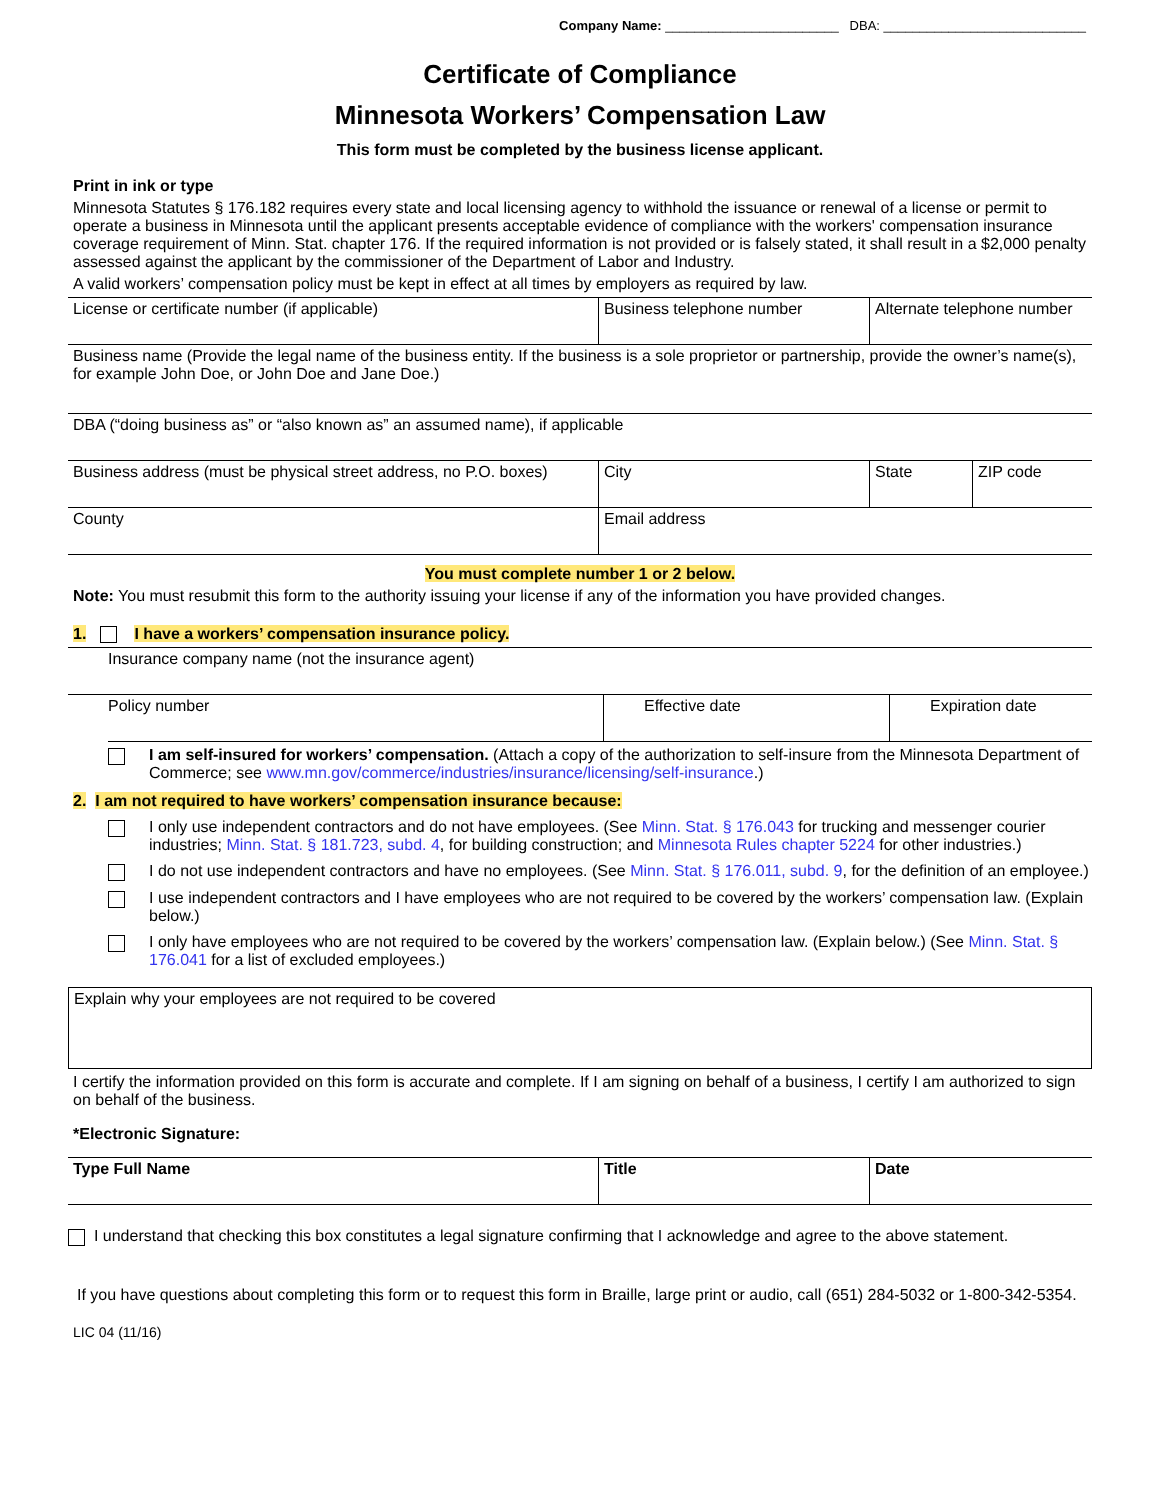Company Name: ________________________ DBA: ____________________________
Certificate of Compliance
Minnesota Workers’ Compensation Law
This form must be completed by the business license applicant.
Print in ink or type
Minnesota Statutes § 176.182 requires every state and local licensing agency to withhold the issuance or renewal of a license or permit to operate a business in Minnesota until the applicant presents acceptable evidence of compliance with the workers' compensation insurance coverage requirement of Minn. Stat. chapter 176. If the required information is not provided or is falsely stated, it shall result in a $2,000 penalty assessed against the applicant by the commissioner of the Department of Labor and Industry.
A valid workers’ compensation policy must be kept in effect at all times by employers as required by law.
| License or certificate number (if applicable) | Business telephone number | Alternate telephone number | |
| Business name (Provide the legal name of the business entity. If the business is a sole proprietor or partnership, provide the owner’s name(s), for example John Doe, or John Doe and Jane Doe.) | | | |
| DBA (“doing business as” or “also known as” an assumed name), if applicable | | | |
| Business address (must be physical street address, no P.O. boxes) | City | State | ZIP code |
| County | Email address | | |
You must complete number 1 or 2 below.
Note: You must resubmit this form to the authority issuing your license if any of the information you have provided changes.
1. I have a workers’ compensation insurance policy.
| Insurance company name (not the insurance agent) | | |
| Policy number | Effective date | Expiration date |
I am self-insured for workers’ compensation. (Attach a copy of the authorization to self-insure from the Minnesota Department of Commerce; see www.mn.gov/commerce/industries/insurance/licensing/self-insurance.)
2. I am not required to have workers’ compensation insurance because:
I only use independent contractors and do not have employees. (See Minn. Stat. § 176.043 for trucking and messenger courier industries; Minn. Stat. § 181.723, subd. 4, for building construction; and Minnesota Rules chapter 5224 for other industries.)
I do not use independent contractors and have no employees. (See Minn. Stat. § 176.011, subd. 9, for the definition of an employee.)
I use independent contractors and I have employees who are not required to be covered by the workers’ compensation law. (Explain below.)
I only have employees who are not required to be covered by the workers’ compensation law. (Explain below.) (See Minn. Stat. § 176.041 for a list of excluded employees.)
Explain why your employees are not required to be covered
I certify the information provided on this form is accurate and complete. If I am signing on behalf of a business, I certify I am authorized to sign on behalf of the business.
*Electronic Signature:
| Type Full Name | Title | Date |
I understand that checking this box constitutes a legal signature confirming that I acknowledge and agree to the above statement.
If you have questions about completing this form or to request this form in Braille, large print or audio, call (651) 284-5032 or 1-800-342-5354.
LIC 04 (11/16)